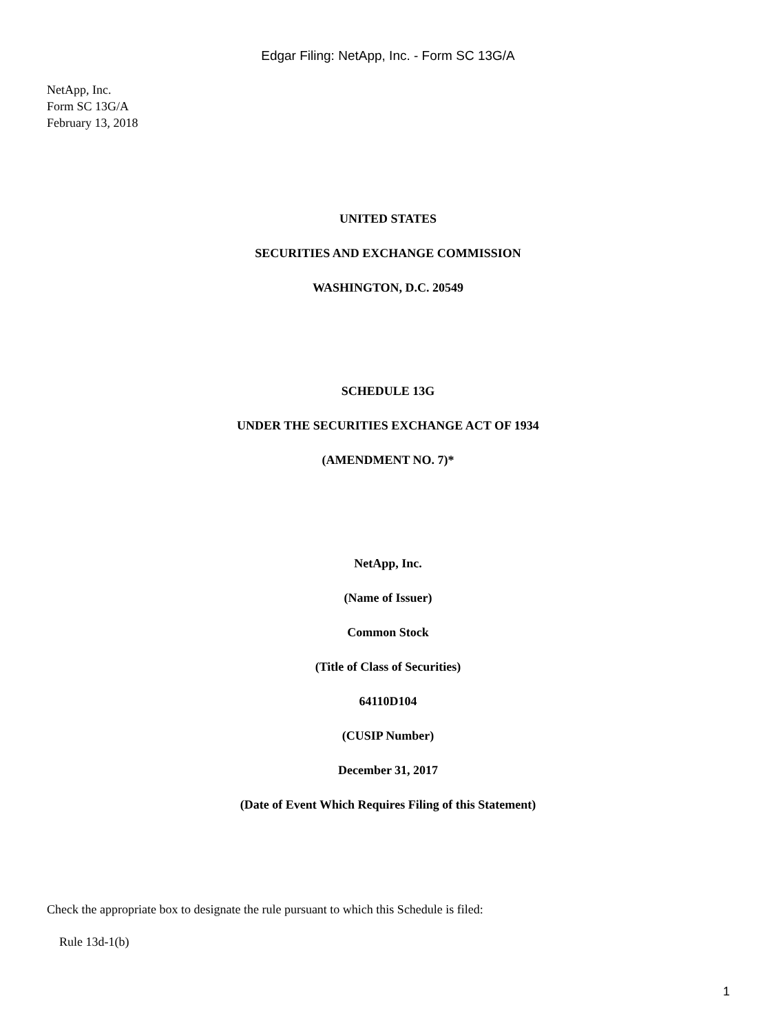Edgar Filing: NetApp, Inc. - Form SC 13G/A
NetApp, Inc.
Form SC 13G/A
February 13, 2018
UNITED STATES
SECURITIES AND EXCHANGE COMMISSION
WASHINGTON, D.C. 20549
SCHEDULE 13G
UNDER THE SECURITIES EXCHANGE ACT OF 1934
(AMENDMENT NO. 7)*
NetApp, Inc.
(Name of Issuer)
Common Stock
(Title of Class of Securities)
64110D104
(CUSIP Number)
December 31, 2017
(Date of Event Which Requires Filing of this Statement)
Check the appropriate box to designate the rule pursuant to which this Schedule is filed:
Rule 13d-1(b)
1